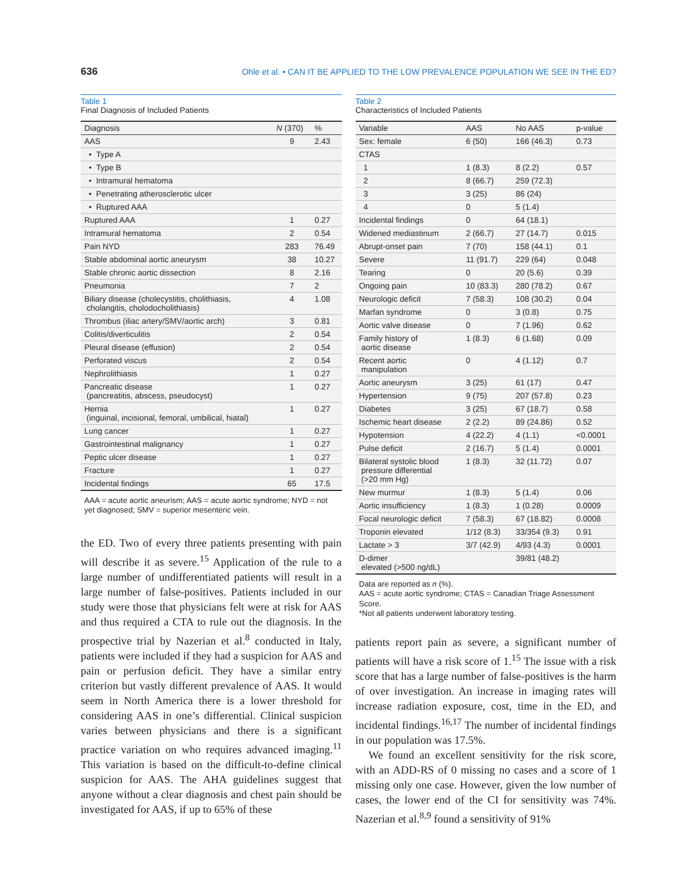636 Ohle et al. • CAN IT BE APPLIED TO THE LOW PREVALENCE POPULATION WE SEE IN THE ED?
Table 1
Final Diagnosis of Included Patients
| Diagnosis | N (370) | % |
| --- | --- | --- |
| AAS | 9 | 2.43 |
| • Type A | | |
| • Type B | | |
| • Intramural hematoma | | |
| • Penetrating atherosclerotic ulcer | | |
| • Ruptured AAA | | |
| Ruptured AAA | 1 | 0.27 |
| Intramural hematoma | 2 | 0.54 |
| Pain NYD | 283 | 76.49 |
| Stable abdominal aortic aneurysm | 38 | 10.27 |
| Stable chronic aortic dissection | 8 | 2.16 |
| Pneumonia | 7 | 2 |
| Biliary disease (cholecystitis, cholithiasis, cholangitis, cholodocholithiasis) | 4 | 1.08 |
| Thrombus (iliac artery/SMV/aortic arch) | 3 | 0.81 |
| Colitis/diverticulitis | 2 | 0.54 |
| Pleural disease (effusion) | 2 | 0.54 |
| Perforated viscus | 2 | 0.54 |
| Nephrolithiasis | 1 | 0.27 |
| Pancreatic disease (pancreatitis, abscess, pseudocyst) | 1 | 0.27 |
| Hernia (inguinal, incisional, femoral, umbilical, hiatal) | 1 | 0.27 |
| Lung cancer | 1 | 0.27 |
| Gastrointestinal malignancy | 1 | 0.27 |
| Peptic ulcer disease | 1 | 0.27 |
| Fracture | 1 | 0.27 |
| Incidental findings | 65 | 17.5 |
AAA = acute aortic aneurism; AAS = acute aortic syndrome; NYD = not yet diagnosed; SMV = superior mesenteric vein.
the ED. Two of every three patients presenting with pain will describe it as severe.<sup>15</sup> Application of the rule to a large number of undifferentiated patients will result in a large number of false-positives. Patients included in our study were those that physicians felt were at risk for AAS and thus required a CTA to rule out the diagnosis. In the prospective trial by Nazerian et al.<sup>8</sup> conducted in Italy, patients were included if they had a suspicion for AAS and pain or perfusion deficit. They have a similar entry criterion but vastly different prevalence of AAS. It would seem in North America there is a lower threshold for considering AAS in one’s differential. Clinical suspicion varies between physicians and there is a significant practice variation on who requires advanced imaging.<sup>11</sup> This variation is based on the difficult-to-define clinical suspicion for AAS. The AHA guidelines suggest that anyone without a clear diagnosis and chest pain should be investigated for AAS, if up to 65% of these
Table 2
Characteristics of Included Patients
| Variable | AAS | No AAS | p-value |
| --- | --- | --- | --- |
| Sex: female | 6 (50) | 166 (46.3) | 0.73 |
| CTAS | | | |
| 1 | 1 (8.3) | 8 (2.2) | 0.57 |
| 2 | 8 (66.7) | 259 (72.3) | |
| 3 | 3 (25) | 86 (24) | |
| 4 | 0 | 5 (1.4) | |
| Incidental findings | 0 | 64 (18.1) | |
| Widened mediastinum | 2 (66.7) | 27 (14.7) | 0.015 |
| Abrupt-onset pain | 7 (70) | 158 (44.1) | 0.1 |
| Severe | 11 (91.7) | 229 (64) | 0.048 |
| Tearing | 0 | 20 (5.6) | 0.39 |
| Ongoing pain | 10 (83.3) | 280 (78.2) | 0.67 |
| Neurologic deficit | 7 (58.3) | 108 (30.2) | 0.04 |
| Marfan syndrome | 0 | 3 (0.8) | 0.75 |
| Aortic valve disease | 0 | 7 (1.96) | 0.62 |
| Family history of aortic disease | 1 (8.3) | 6 (1.68) | 0.09 |
| Recent aortic manipulation | 0 | 4 (1.12) | 0.7 |
| Aortic aneurysm | 3 (25) | 61 (17) | 0.47 |
| Hypertension | 9 (75) | 207 (57.8) | 0.23 |
| Diabetes | 3 (25) | 67 (18.7) | 0.58 |
| Ischemic heart disease | 2 (2.2) | 89 (24.86) | 0.52 |
| Hypotension | 4 (22.2) | 4 (1.1) | <0.0001 |
| Pulse deficit | 2 (16.7) | 5 (1.4) | 0.0001 |
| Bilateral systolic blood pressure differential (>20 mm Hg) | 1 (8.3) | 32 (11.72) | 0.07 |
| New murmur | 1 (8.3) | 5 (1.4) | 0.06 |
| Aortic insufficiency | 1 (8.3) | 1 (0.28) | 0.0009 |
| Focal neurologic deficit | 7 (58.3) | 67 (18.82) | 0.0008 |
| Troponin elevated | 1/12 (8.3) | 33/354 (9.3) | 0.91 |
| Lactate > 3 | 3/7 (42.9) | 4/93 (4.3) | 0.0001 |
| D-dimer elevated (>500 ng/dL) | | 39/81 (48.2) | |
Data are reported as n (%).
AAS = acute aortic syndrome; CTAS = Canadian Triage Assessment Score.
*Not all patients underwent laboratory testing.
patients report pain as severe, a significant number of patients will have a risk score of 1.<sup>15</sup> The issue with a risk score that has a large number of false-positives is the harm of over investigation. An increase in imaging rates will increase radiation exposure, cost, time in the ED, and incidental findings.<sup>16,17</sup> The number of incidental findings in our population was 17.5%.
We found an excellent sensitivity for the risk score, with an ADD-RS of 0 missing no cases and a score of 1 missing only one case. However, given the low number of cases, the lower end of the CI for sensitivity was 74%. Nazerian et al.<sup>8,9</sup> found a sensitivity of 91%